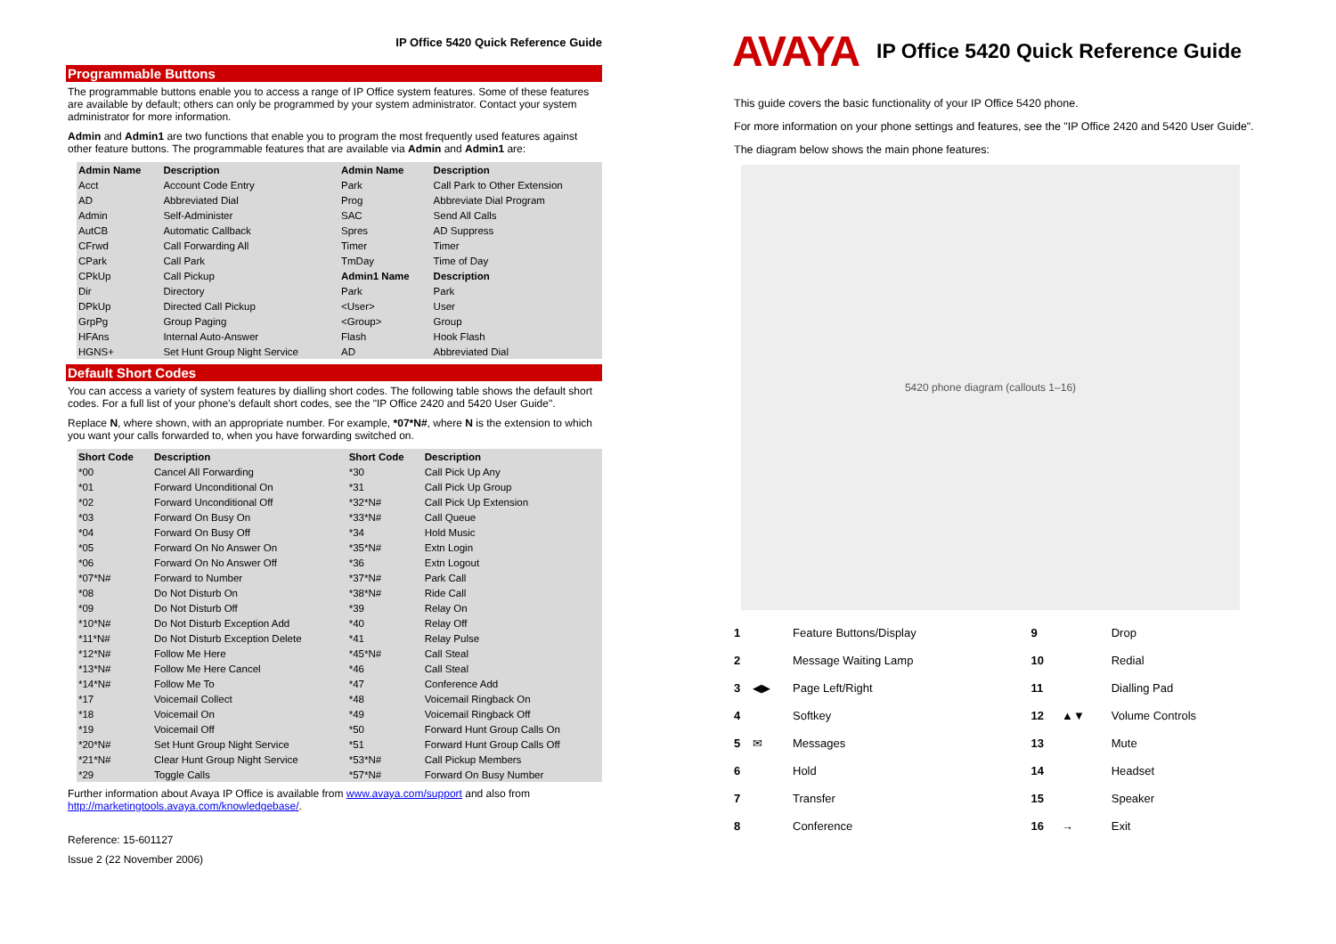IP Office 5420 Quick Reference Guide
Programmable Buttons
The programmable buttons enable you to access a range of IP Office system features. Some of these features are available by default; others can only be programmed by your system administrator. Contact your system administrator for more information.
Admin and Admin1 are two functions that enable you to program the most frequently used features against other feature buttons. The programmable features that are available via Admin and Admin1 are:
| Admin Name | Description | Admin Name | Description |
| --- | --- | --- | --- |
| Acct | Account Code Entry | Park | Call Park to Other Extension |
| AD | Abbreviated Dial | Prog | Abbreviate Dial Program |
| Admin | Self-Administer | SAC | Send All Calls |
| AutCB | Automatic Callback | Spres | AD Suppress |
| CFrwd | Call Forwarding All | Timer | Timer |
| CPark | Call Park | TmDay | Time of Day |
| CPkUp | Call Pickup | Admin1 Name | Description |
| Dir | Directory | Park | Park |
| DPkUp | Directed Call Pickup | <User> | User |
| GrpPg | Group Paging | <Group> | Group |
| HFAns | Internal Auto-Answer | Flash | Hook Flash |
| HGNS+ | Set Hunt Group Night Service | AD | Abbreviated Dial |
Default Short Codes
You can access a variety of system features by dialling short codes. The following table shows the default short codes. For a full list of your phone’s default short codes, see the "IP Office 2420 and 5420 User Guide".
Replace N, where shown, with an appropriate number. For example, *07*N#, where N is the extension to which you want your calls forwarded to, when you have forwarding switched on.
| Short Code | Description | Short Code | Description |
| --- | --- | --- | --- |
| *00 | Cancel All Forwarding | *30 | Call Pick Up Any |
| *01 | Forward Unconditional On | *31 | Call Pick Up Group |
| *02 | Forward Unconditional Off | *32*N# | Call Pick Up Extension |
| *03 | Forward On Busy On | *33*N# | Call Queue |
| *04 | Forward On Busy Off | *34 | Hold Music |
| *05 | Forward On No Answer On | *35*N# | Extn Login |
| *06 | Forward On No Answer Off | *36 | Extn Logout |
| *07*N# | Forward to Number | *37*N# | Park Call |
| *08 | Do Not Disturb On | *38*N# | Ride Call |
| *09 | Do Not Disturb Off | *39 | Relay On |
| *10*N# | Do Not Disturb Exception Add | *40 | Relay Off |
| *11*N# | Do Not Disturb Exception Delete | *41 | Relay Pulse |
| *12*N# | Follow Me Here | *45*N# | Call Steal |
| *13*N# | Follow Me Here Cancel | *46 | Call Steal |
| *14*N# | Follow Me To | *47 | Conference Add |
| *17 | Voicemail Collect | *48 | Voicemail Ringback On |
| *18 | Voicemail On | *49 | Voicemail Ringback Off |
| *19 | Voicemail Off | *50 | Forward Hunt Group Calls On |
| *20*N# | Set Hunt Group Night Service | *51 | Forward Hunt Group Calls Off |
| *21*N# | Clear Hunt Group Night Service | *53*N# | Call Pickup Members |
| *29 | Toggle Calls | *57*N# | Forward On Busy Number |
Further information about Avaya IP Office is available from www.avaya.com/support and also from http://marketingtools.avaya.com/knowledgebase/.
Reference: 15-601127
Issue 2 (22 November 2006)
AVAYA
IP Office 5420 Quick Reference Guide
This guide covers the basic functionality of your IP Office 5420 phone.
For more information on your phone settings and features, see the "IP Office 2420 and 5420 User Guide".
The diagram below shows the main phone features:
5420 phone diagram (callouts 1–16)
| 1 | | Feature Buttons/Display | 9 | | Drop |
| 2 | | Message Waiting Lamp | 10 | | Redial |
| 3 | ◀▶ | Page Left/Right | 11 | | Dialling Pad |
| 4 | | Softkey | 12 | ▲▼ | Volume Controls |
| 5 | ✉ | Messages | 13 | | Mute |
| 6 | | Hold | 14 | | Headset |
| 7 | | Transfer | 15 | | Speaker |
| 8 | | Conference | 16 | → | Exit |